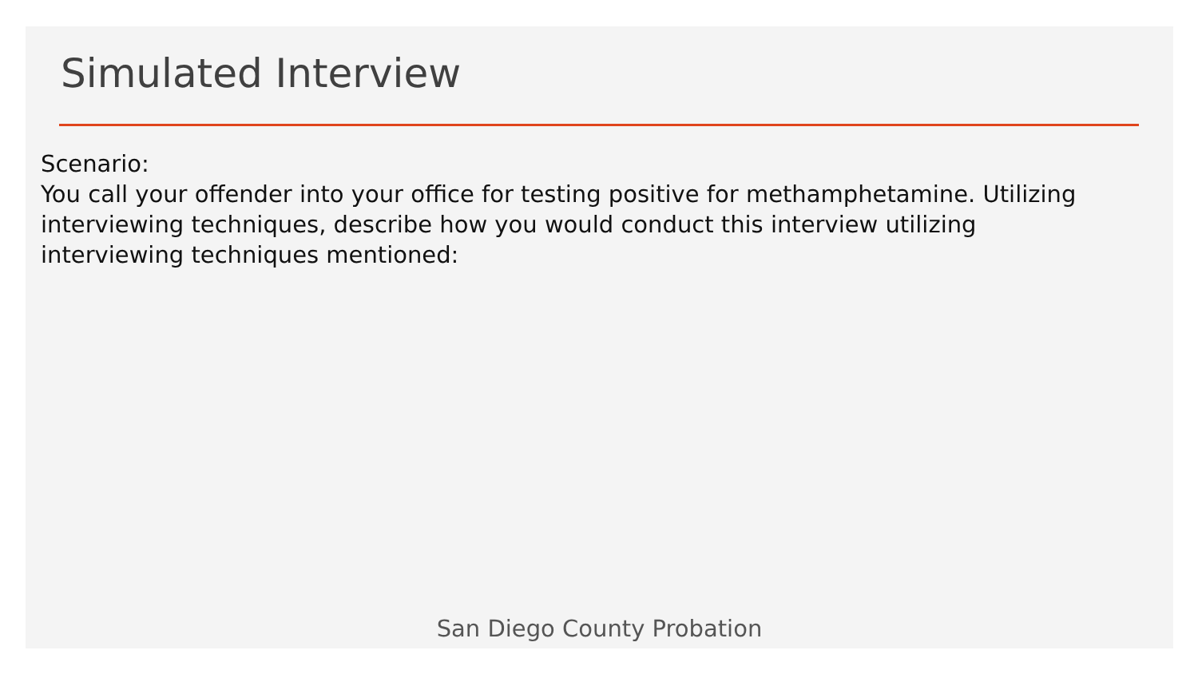Simulated Interview
Scenario:
You call your offender into your office for testing positive for methamphetamine. Utilizing interviewing techniques, describe how you would conduct this interview utilizing interviewing techniques mentioned:
San Diego County Probation